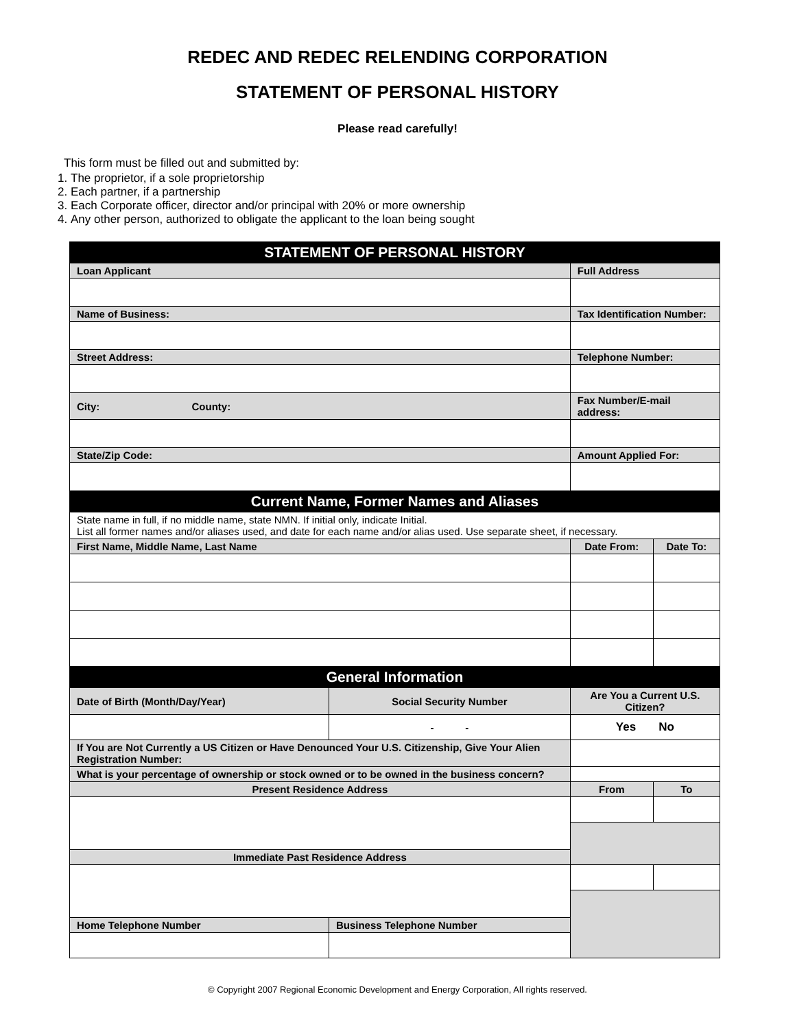REDEC AND REDEC RELENDING CORPORATION
STATEMENT OF PERSONAL HISTORY
Please read carefully!
This form must be filled out and submitted by:
1. The proprietor, if a sole proprietorship
2. Each partner, if a partnership
3. Each Corporate officer, director and/or principal with 20% or more ownership
4. Any other person, authorized to obligate the applicant to the loan being sought
| STATEMENT OF PERSONAL HISTORY | | | |
| Loan Applicant | | Full Address | |
| Name of Business: | | Tax Identification Number: | |
| Street Address: | | Telephone Number: | |
| City: County: | | Fax Number/E-mail address: | |
| State/Zip Code: | | Amount Applied For: | |
| Current Name, Former Names and Aliases | | | |
| State name in full, if no middle name, state NMN. If initial only, indicate Initial. List all former names and/or aliases used, and date for each name and/or alias used. Use separate sheet, if necessary. | | | |
| First Name, Middle Name, Last Name | | Date From: | Date To: |
| General Information | | | |
| Date of Birth (Month/Day/Year) | Social Security Number | Are You a Current U.S. Citizen? | |
| | - - | Yes No | |
| If You are Not Currently a US Citizen or Have Denounced Your U.S. Citizenship, Give Your Alien Registration Number: | | | |
| What is your percentage of ownership or stock owned or to be owned in the business concern? | | | |
| Present Residence Address | | From | To |
| Immediate Past Residence Address | | | |
| Home Telephone Number | Business Telephone Number | | |
© Copyright 2007 Regional Economic Development and Energy Corporation, All rights reserved.